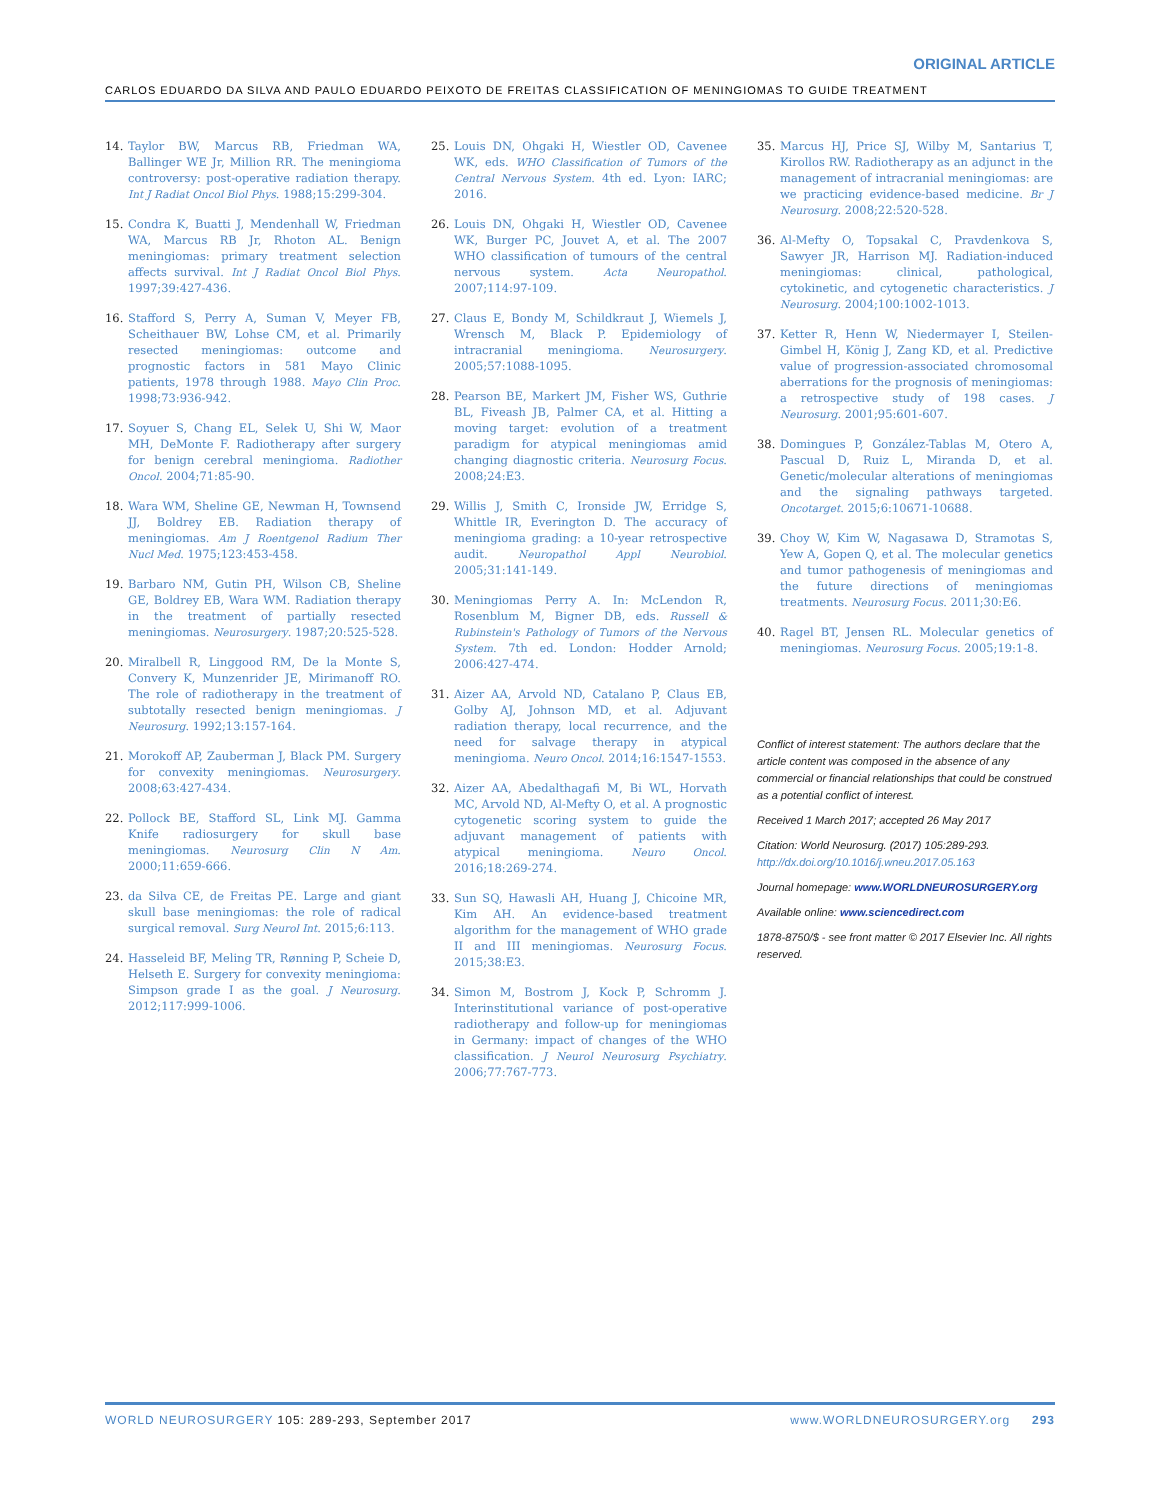ORIGINAL ARTICLE
CARLOS EDUARDO DA SILVA AND PAULO EDUARDO PEIXOTO DE FREITAS CLASSIFICATION OF MENINGIOMAS TO GUIDE TREATMENT
14. Taylor BW, Marcus RB, Friedman WA, Ballinger WE Jr, Million RR. The meningioma controversy: post-operative radiation therapy. Int J Radiat Oncol Biol Phys. 1988;15:299-304.
15. Condra K, Buatti J, Mendenhall W, Friedman WA, Marcus RB Jr, Rhoton AL. Benign meningiomas: primary treatment selection affects survival. Int J Radiat Oncol Biol Phys. 1997;39:427-436.
16. Stafford S, Perry A, Suman V, Meyer FB, Scheithauer BW, Lohse CM, et al. Primarily resected meningiomas: outcome and prognostic factors in 581 Mayo Clinic patients, 1978 through 1988. Mayo Clin Proc. 1998;73:936-942.
17. Soyuer S, Chang EL, Selek U, Shi W, Maor MH, DeMonte F. Radiotherapy after surgery for benign cerebral meningioma. Radiother Oncol. 2004;71:85-90.
18. Wara WM, Sheline GE, Newman H, Townsend JJ, Boldrey EB. Radiation therapy of meningiomas. Am J Roentgenol Radium Ther Nucl Med. 1975;123:453-458.
19. Barbaro NM, Gutin PH, Wilson CB, Sheline GE, Boldrey EB, Wara WM. Radiation therapy in the treatment of partially resected meningiomas. Neurosurgery. 1987;20:525-528.
20. Miralbell R, Linggood RM, De la Monte S, Convery K, Munzenrider JE, Mirimanoff RO. The role of radiotherapy in the treatment of subtotally resected benign meningiomas. J Neurosurg. 1992;13:157-164.
21. Morokoff AP, Zauberman J, Black PM. Surgery for convexity meningiomas. Neurosurgery. 2008;63:427-434.
22. Pollock BE, Stafford SL, Link MJ. Gamma Knife radiosurgery for skull base meningiomas. Neurosurg Clin N Am. 2000;11:659-666.
23. da Silva CE, de Freitas PE. Large and giant skull base meningiomas: the role of radical surgical removal. Surg Neurol Int. 2015;6:113.
24. Hasseleid BF, Meling TR, Rønning P, Scheie D, Helseth E. Surgery for convexity meningioma: Simpson grade I as the goal. J Neurosurg. 2012;117:999-1006.
25. Louis DN, Ohgaki H, Wiestler OD, Cavenee WK, eds. WHO Classification of Tumors of the Central Nervous System. 4th ed. Lyon: IARC; 2016.
26. Louis DN, Ohgaki H, Wiestler OD, Cavenee WK, Burger PC, Jouvet A, et al. The 2007 WHO classification of tumours of the central nervous system. Acta Neuropathol. 2007;114:97-109.
27. Claus E, Bondy M, Schildkraut J, Wiemels J, Wrensch M, Black P. Epidemiology of intracranial meningioma. Neurosurgery. 2005;57:1088-1095.
28. Pearson BE, Markert JM, Fisher WS, Guthrie BL, Fiveash JB, Palmer CA, et al. Hitting a moving target: evolution of a treatment paradigm for atypical meningiomas amid changing diagnostic criteria. Neurosurg Focus. 2008;24:E3.
29. Willis J, Smith C, Ironside JW, Erridge S, Whittle IR, Everington D. The accuracy of meningioma grading: a 10-year retrospective audit. Neuropathol Appl Neurobiol. 2005;31:141-149.
30. Meningiomas Perry A. In: McLendon R, Rosenblum M, Bigner DB, eds. Russell & Rubinstein's Pathology of Tumors of the Nervous System. 7th ed. London: Hodder Arnold; 2006:427-474.
31. Aizer AA, Arvold ND, Catalano P, Claus EB, Golby AJ, Johnson MD, et al. Adjuvant radiation therapy, local recurrence, and the need for salvage therapy in atypical meningioma. Neuro Oncol. 2014;16:1547-1553.
32. Aizer AA, Abedalthagafi M, Bi WL, Horvath MC, Arvold ND, Al-Mefty O, et al. A prognostic cytogenetic scoring system to guide the adjuvant management of patients with atypical meningioma. Neuro Oncol. 2016;18:269-274.
33. Sun SQ, Hawasli AH, Huang J, Chicoine MR, Kim AH. An evidence-based treatment algorithm for the management of WHO grade II and III meningiomas. Neurosurg Focus. 2015;38:E3.
34. Simon M, Bostrom J, Kock P, Schromm J. Interinstitutional variance of post-operative radiotherapy and follow-up for meningiomas in Germany: impact of changes of the WHO classification. J Neurol Neurosurg Psychiatry. 2006;77:767-773.
35. Marcus HJ, Price SJ, Wilby M, Santarius T, Kirollos RW. Radiotherapy as an adjunct in the management of intracranial meningiomas: are we practicing evidence-based medicine. Br J Neurosurg. 2008;22:520-528.
36. Al-Mefty O, Topsakal C, Pravdenkova S, Sawyer JR, Harrison MJ. Radiation-induced meningiomas: clinical, pathological, cytokinetic, and cytogenetic characteristics. J Neurosurg. 2004;100:1002-1013.
37. Ketter R, Henn W, Niedermayer I, Steilen-Gimbel H, König J, Zang KD, et al. Predictive value of progression-associated chromosomal aberrations for the prognosis of meningiomas: a retrospective study of 198 cases. J Neurosurg. 2001;95:601-607.
38. Domingues P, González-Tablas M, Otero A, Pascual D, Ruiz L, Miranda D, et al. Genetic/molecular alterations of meningiomas and the signaling pathways targeted. Oncotarget. 2015;6:10671-10688.
39. Choy W, Kim W, Nagasawa D, Stramotas S, Yew A, Gopen Q, et al. The molecular genetics and tumor pathogenesis of meningiomas and the future directions of meningiomas treatments. Neurosurg Focus. 2011;30:E6.
40. Ragel BT, Jensen RL. Molecular genetics of meningiomas. Neurosurg Focus. 2005;19:1-8.
Conflict of interest statement: The authors declare that the article content was composed in the absence of any commercial or financial relationships that could be construed as a potential conflict of interest.
Received 1 March 2017; accepted 26 May 2017
Citation: World Neurosurg. (2017) 105:289-293.
http://dx.doi.org/10.1016/j.wneu.2017.05.163
Journal homepage: www.WORLDNEUROSURGERY.org
Available online: www.sciencedirect.com
1878-8750/$ - see front matter © 2017 Elsevier Inc. All rights reserved.
WORLD NEUROSURGERY 105: 289-293, September 2017 www.WORLDNEUROSURGERY.org 293